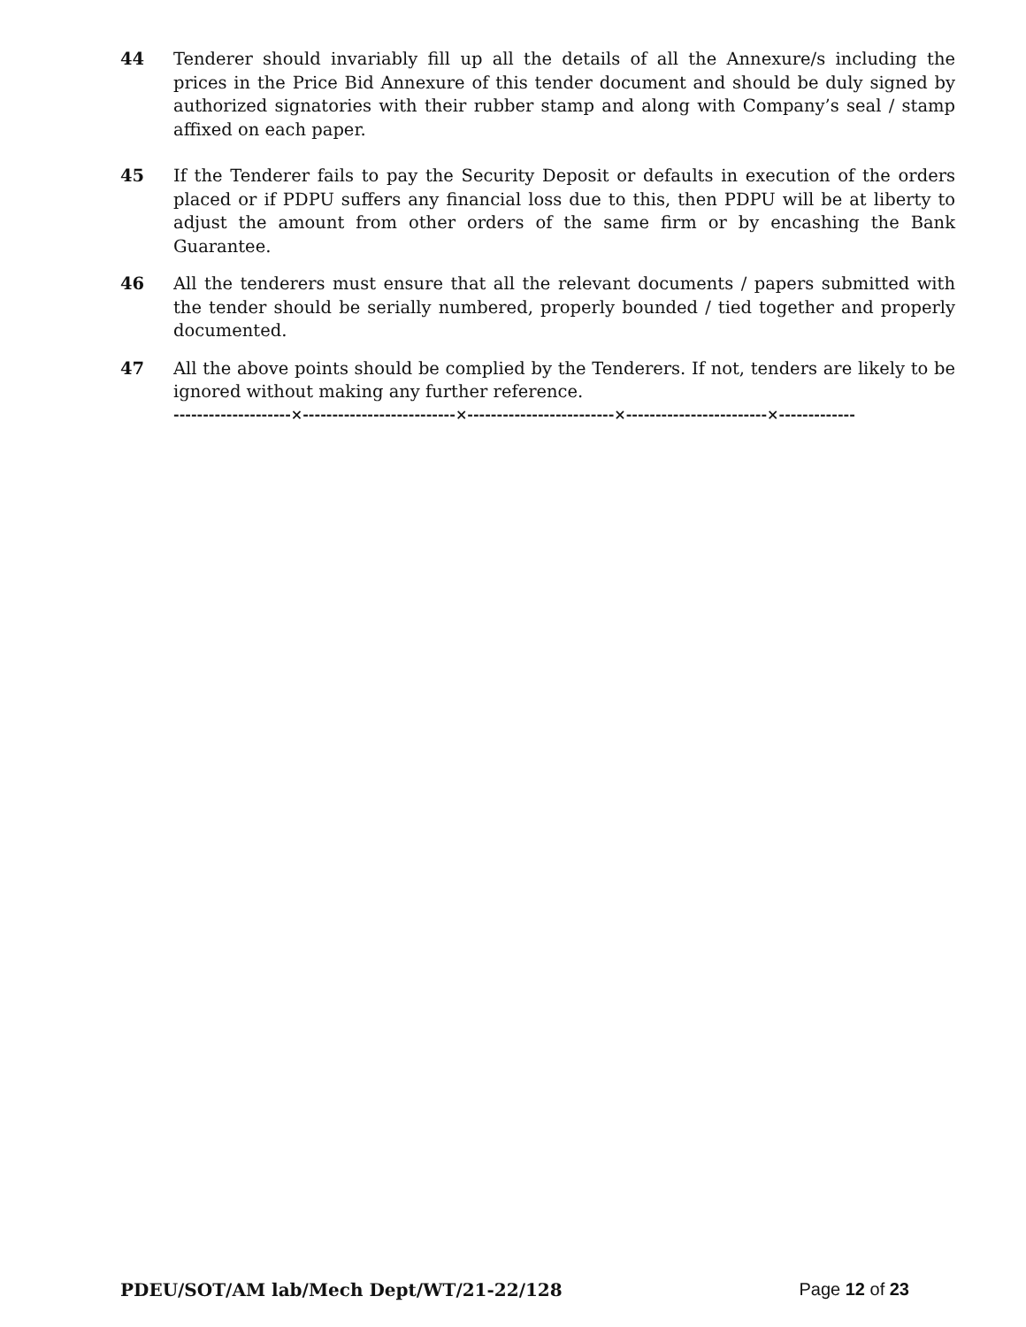44 Tenderer should invariably fill up all the details of all the Annexure/s including the prices in the Price Bid Annexure of this tender document and should be duly signed by authorized signatories with their rubber stamp and along with Company’s seal / stamp affixed on each paper.
45 If the Tenderer fails to pay the Security Deposit or defaults in execution of the orders placed or if PDPU suffers any financial loss due to this, then PDPU will be at liberty to adjust the amount from other orders of the same firm or by encashing the Bank Guarantee.
46 All the tenderers must ensure that all the relevant documents / papers submitted with the tender should be serially numbered, properly bounded / tied together and properly documented.
47 All the above points should be complied by the Tenderers. If not, tenders are likely to be ignored without making any further reference.
--------------------×--------------------------×-------------------------×------------------------×-------------
PDEU/SOT/AM lab/Mech Dept/WT/21-22/128 Page 12 of 23